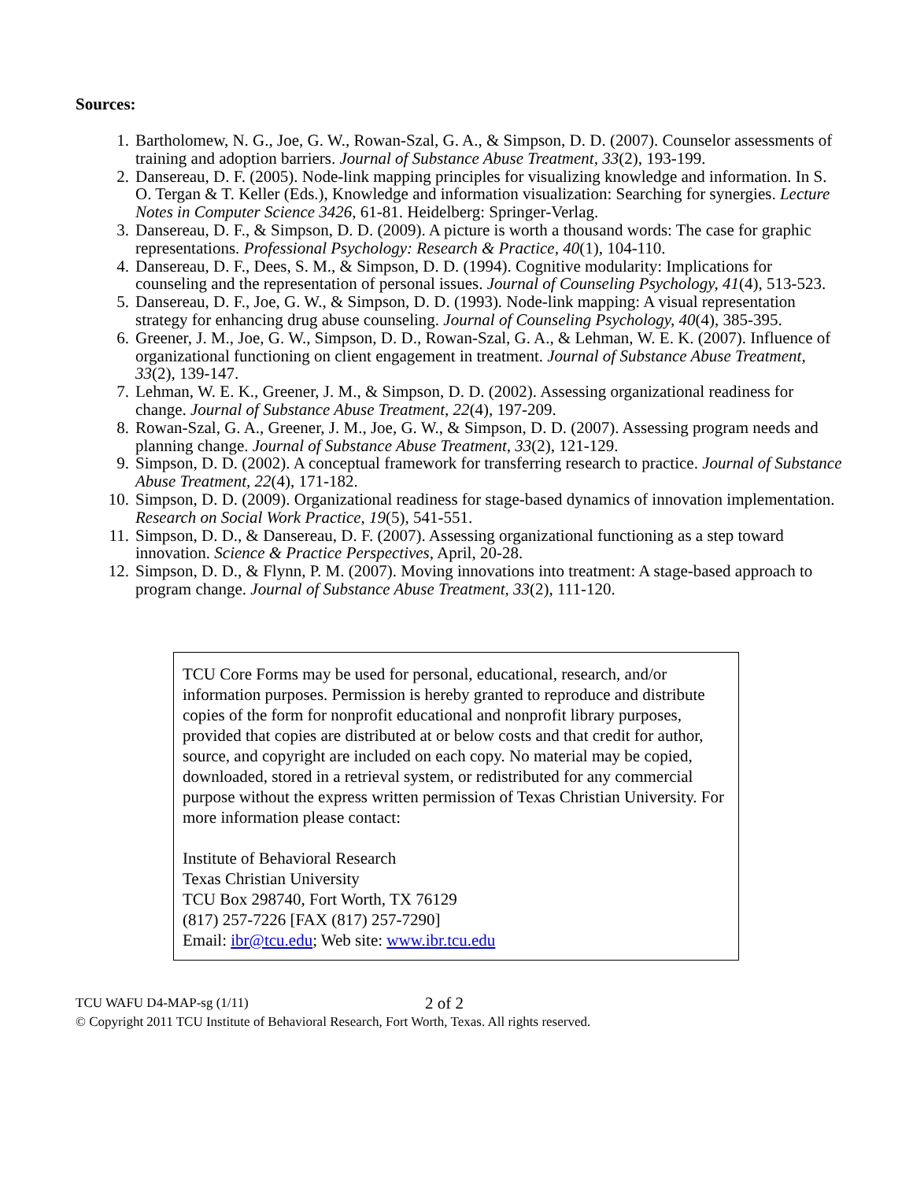Sources:
1. Bartholomew, N. G., Joe, G. W., Rowan-Szal, G. A., & Simpson, D. D. (2007). Counselor assessments of training and adoption barriers. Journal of Substance Abuse Treatment, 33(2), 193-199.
2. Dansereau, D. F. (2005). Node-link mapping principles for visualizing knowledge and information. In S. O. Tergan & T. Keller (Eds.), Knowledge and information visualization: Searching for synergies. Lecture Notes in Computer Science 3426, 61-81. Heidelberg: Springer-Verlag.
3. Dansereau, D. F., & Simpson, D. D. (2009). A picture is worth a thousand words: The case for graphic representations. Professional Psychology: Research & Practice, 40(1), 104-110.
4. Dansereau, D. F., Dees, S. M., & Simpson, D. D. (1994). Cognitive modularity: Implications for counseling and the representation of personal issues. Journal of Counseling Psychology, 41(4), 513-523.
5. Dansereau, D. F., Joe, G. W., & Simpson, D. D. (1993). Node-link mapping: A visual representation strategy for enhancing drug abuse counseling. Journal of Counseling Psychology, 40(4), 385-395.
6. Greener, J. M., Joe, G. W., Simpson, D. D., Rowan-Szal, G. A., & Lehman, W. E. K. (2007). Influence of organizational functioning on client engagement in treatment. Journal of Substance Abuse Treatment, 33(2), 139-147.
7. Lehman, W. E. K., Greener, J. M., & Simpson, D. D. (2002). Assessing organizational readiness for change. Journal of Substance Abuse Treatment, 22(4), 197-209.
8. Rowan-Szal, G. A., Greener, J. M., Joe, G. W., & Simpson, D. D. (2007). Assessing program needs and planning change. Journal of Substance Abuse Treatment, 33(2), 121-129.
9. Simpson, D. D. (2002). A conceptual framework for transferring research to practice. Journal of Substance Abuse Treatment, 22(4), 171-182.
10. Simpson, D. D. (2009). Organizational readiness for stage-based dynamics of innovation implementation. Research on Social Work Practice, 19(5), 541-551.
11. Simpson, D. D., & Dansereau, D. F. (2007). Assessing organizational functioning as a step toward innovation. Science & Practice Perspectives, April, 20-28.
12. Simpson, D. D., & Flynn, P. M. (2007). Moving innovations into treatment: A stage-based approach to program change. Journal of Substance Abuse Treatment, 33(2), 111-120.
TCU Core Forms may be used for personal, educational, research, and/or information purposes. Permission is hereby granted to reproduce and distribute copies of the form for nonprofit educational and nonprofit library purposes, provided that copies are distributed at or below costs and that credit for author, source, and copyright are included on each copy. No material may be copied, downloaded, stored in a retrieval system, or redistributed for any commercial purpose without the express written permission of Texas Christian University. For more information please contact:
Institute of Behavioral Research
Texas Christian University
TCU Box 298740, Fort Worth, TX 76129
(817) 257-7226 [FAX (817) 257-7290]
Email: ibr@tcu.edu; Web site: www.ibr.tcu.edu
TCU WAFU D4-MAP-sg (1/11) 2 of 2
© Copyright 2011 TCU Institute of Behavioral Research, Fort Worth, Texas. All rights reserved.